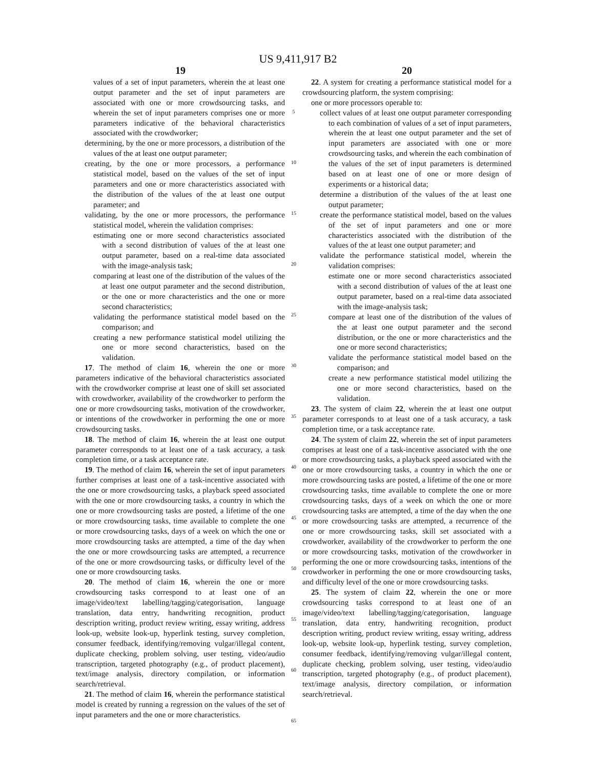US 9,411,917 B2
19
values of a set of input parameters, wherein the at least one output parameter and the set of input parameters are associated with one or more crowdsourcing tasks, and wherein the set of input parameters comprises one or more parameters indicative of the behavioral characteristics associated with the crowdworker;
determining, by the one or more processors, a distribution of the values of the at least one output parameter;
creating, by the one or more processors, a performance statistical model, based on the values of the set of input parameters and one or more characteristics associated with the distribution of the values of the at least one output parameter; and
validating, by the one or more processors, the performance statistical model, wherein the validation comprises:
estimating one or more second characteristics associated with a second distribution of values of the at least one output parameter, based on a real-time data associated with the image-analysis task;
comparing at least one of the distribution of the values of the at least one output parameter and the second distribution, or the one or more characteristics and the one or more second characteristics;
validating the performance statistical model based on the comparison; and
creating a new performance statistical model utilizing the one or more second characteristics, based on the validation.
17. The method of claim 16, wherein the one or more parameters indicative of the behavioral characteristics associated with the crowdworker comprise at least one of skill set associated with crowdworker, availability of the crowdworker to perform the one or more crowdsourcing tasks, motivation of the crowdworker, or intentions of the crowdworker in performing the one or more crowdsourcing tasks.
18. The method of claim 16, wherein the at least one output parameter corresponds to at least one of a task accuracy, a task completion time, or a task acceptance rate.
19. The method of claim 16, wherein the set of input parameters further comprises at least one of a task-incentive associated with the one or more crowdsourcing tasks, a playback speed associated with the one or more crowdsourcing tasks, a country in which the one or more crowdsourcing tasks are posted, a lifetime of the one or more crowdsourcing tasks, time available to complete the one or more crowdsourcing tasks, days of a week on which the one or more crowdsourcing tasks are attempted, a time of the day when the one or more crowdsourcing tasks are attempted, a recurrence of the one or more crowdsourcing tasks, or difficulty level of the one or more crowdsourcing tasks.
20. The method of claim 16, wherein the one or more crowdsourcing tasks correspond to at least one of an image/video/text labelling/tagging/categorisation, language translation, data entry, handwriting recognition, product description writing, product review writing, essay writing, address look-up, website look-up, hyperlink testing, survey completion, consumer feedback, identifying/removing vulgar/illegal content, duplicate checking, problem solving, user testing, video/audio transcription, targeted photography (e.g., of product placement), text/image analysis, directory compilation, or information search/retrieval.
21. The method of claim 16, wherein the performance statistical model is created by running a regression on the values of the set of input parameters and the one or more characteristics.
5
10
15
20
25
30
35
40
45
50
55
60
65
20
22. A system for creating a performance statistical model for a crowdsourcing platform, the system comprising:
one or more processors operable to:
collect values of at least one output parameter corresponding to each combination of values of a set of input parameters, wherein the at least one output parameter and the set of input parameters are associated with one or more crowdsourcing tasks, and wherein the each combination of the values of the set of input parameters is determined based on at least one of one or more design of experiments or a historical data;
determine a distribution of the values of the at least one output parameter;
create the performance statistical model, based on the values of the set of input parameters and one or more characteristics associated with the distribution of the values of the at least one output parameter; and
validate the performance statistical model, wherein the validation comprises:
estimate one or more second characteristics associated with a second distribution of values of the at least one output parameter, based on a real-time data associated with the image-analysis task;
compare at least one of the distribution of the values of the at least one output parameter and the second distribution, or the one or more characteristics and the one or more second characteristics;
validate the performance statistical model based on the comparison; and
create a new performance statistical model utilizing the one or more second characteristics, based on the validation.
23. The system of claim 22, wherein the at least one output parameter corresponds to at least one of a task accuracy, a task completion time, or a task acceptance rate.
24. The system of claim 22, wherein the set of input parameters comprises at least one of a task-incentive associated with the one or more crowdsourcing tasks, a playback speed associated with the one or more crowdsourcing tasks, a country in which the one or more crowdsourcing tasks are posted, a lifetime of the one or more crowdsourcing tasks, time available to complete the one or more crowdsourcing tasks, days of a week on which the one or more crowdsourcing tasks are attempted, a time of the day when the one or more crowdsourcing tasks are attempted, a recurrence of the one or more crowdsourcing tasks, skill set associated with a crowdworker, availability of the crowdworker to perform the one or more crowdsourcing tasks, motivation of the crowdworker in performing the one or more crowdsourcing tasks, intentions of the crowdworker in performing the one or more crowdsourcing tasks, and difficulty level of the one or more crowdsourcing tasks.
25. The system of claim 22, wherein the one or more crowdsourcing tasks correspond to at least one of an image/video/text labelling/tagging/categorisation, language translation, data entry, handwriting recognition, product description writing, product review writing, essay writing, address look-up, website look-up, hyperlink testing, survey completion, consumer feedback, identifying/removing vulgar/illegal content, duplicate checking, problem solving, user testing, video/audio transcription, targeted photography (e.g., of product placement), text/image analysis, directory compilation, or information search/retrieval.